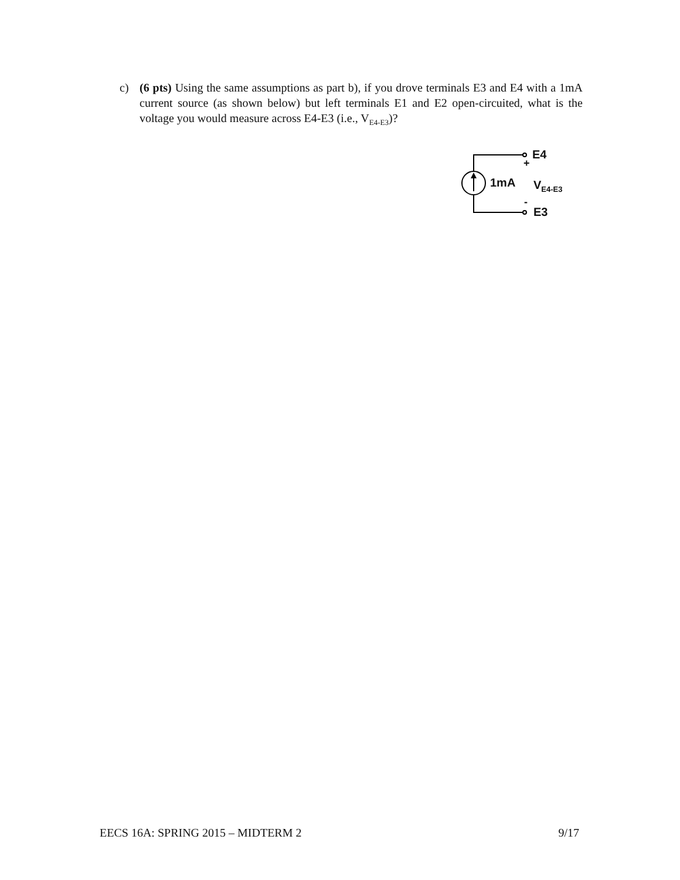c) (6 pts) Using the same assumptions as part b), if you drove terminals E3 and E4 with a 1mA current source (as shown below) but left terminals E1 and E2 open-circuited, what is the voltage you would measure across E4-E3 (i.e., V<sub>E4-E3</sub>)?
E4
+
1mA V<sub>E4-E3</sub>
-
E3
EECS 16A: SPRING 2015 – MIDTERM 2 9/17